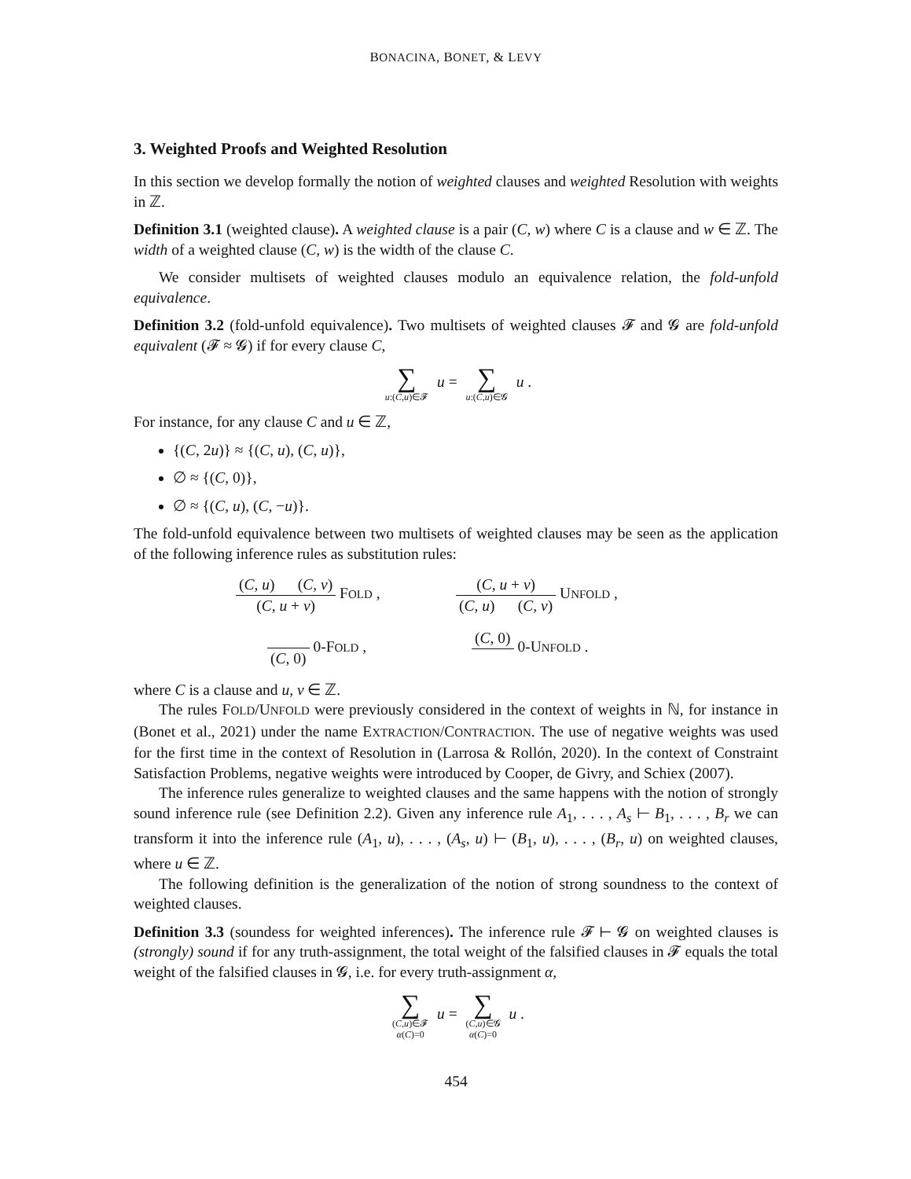BONACINA, BONET, & LEVY
3. Weighted Proofs and Weighted Resolution
In this section we develop formally the notion of weighted clauses and weighted Resolution with weights in ℤ.
Definition 3.1 (weighted clause). A weighted clause is a pair (C, w) where C is a clause and w ∈ ℤ. The width of a weighted clause (C, w) is the width of the clause C.
We consider multisets of weighted clauses modulo an equivalence relation, the fold-unfold equivalence.
Definition 3.2 (fold-unfold equivalence). Two multisets of weighted clauses 𝓕 and 𝓖 are fold-unfold equivalent (𝓕 ≈ 𝓖) if for every clause C,
∑ u:(C,u)∈𝓕 u = ∑ u:(C,u)∈𝓖 u .
For instance, for any clause C and u ∈ ℤ,
{(C, 2u)} ≈ {(C, u), (C, u)},
∅ ≈ {(C, 0)},
∅ ≈ {(C, u), (C, −u)}.
The fold-unfold equivalence between two multisets of weighted clauses may be seen as the application of the following inference rules as substitution rules:
(C, u) (C, v) (C, u + v) FOLD ,
(C, u + v) (C, u) (C, v) UNFOLD ,
(C, 0) 0-FOLD ,
(C, 0) 0-UNFOLD .
where C is a clause and u, v ∈ ℤ.
The rules FOLD/UNFOLD were previously considered in the context of weights in ℕ, for instance in (Bonet et al., 2021) under the name EXTRACTION/CONTRACTION. The use of negative weights was used for the first time in the context of Resolution in (Larrosa & Rollón, 2020). In the context of Constraint Satisfaction Problems, negative weights were introduced by Cooper, de Givry, and Schiex (2007).
The inference rules generalize to weighted clauses and the same happens with the notion of strongly sound inference rule (see Definition 2.2). Given any inference rule A<sub>1</sub>, . . . , A<sub>s</sub> ⊢ B<sub>1</sub>, . . . , B<sub>r</sub> we can transform it into the inference rule (A<sub>1</sub>, u), . . . , (A<sub>s</sub>, u) ⊢ (B<sub>1</sub>, u), . . . , (B<sub>r</sub>, u) on weighted clauses, where u ∈ ℤ.
The following definition is the generalization of the notion of strong soundness to the context of weighted clauses.
Definition 3.3 (soundess for weighted inferences). The inference rule 𝓕 ⊢ 𝓖 on weighted clauses is (strongly) sound if for any truth-assignment, the total weight of the falsified clauses in 𝓕 equals the total weight of the falsified clauses in 𝓖, i.e. for every truth-assignment α,
∑ (C,u)∈𝓕 α(C)=0 u = ∑ (C,u)∈𝓖 α(C)=0 u .
454